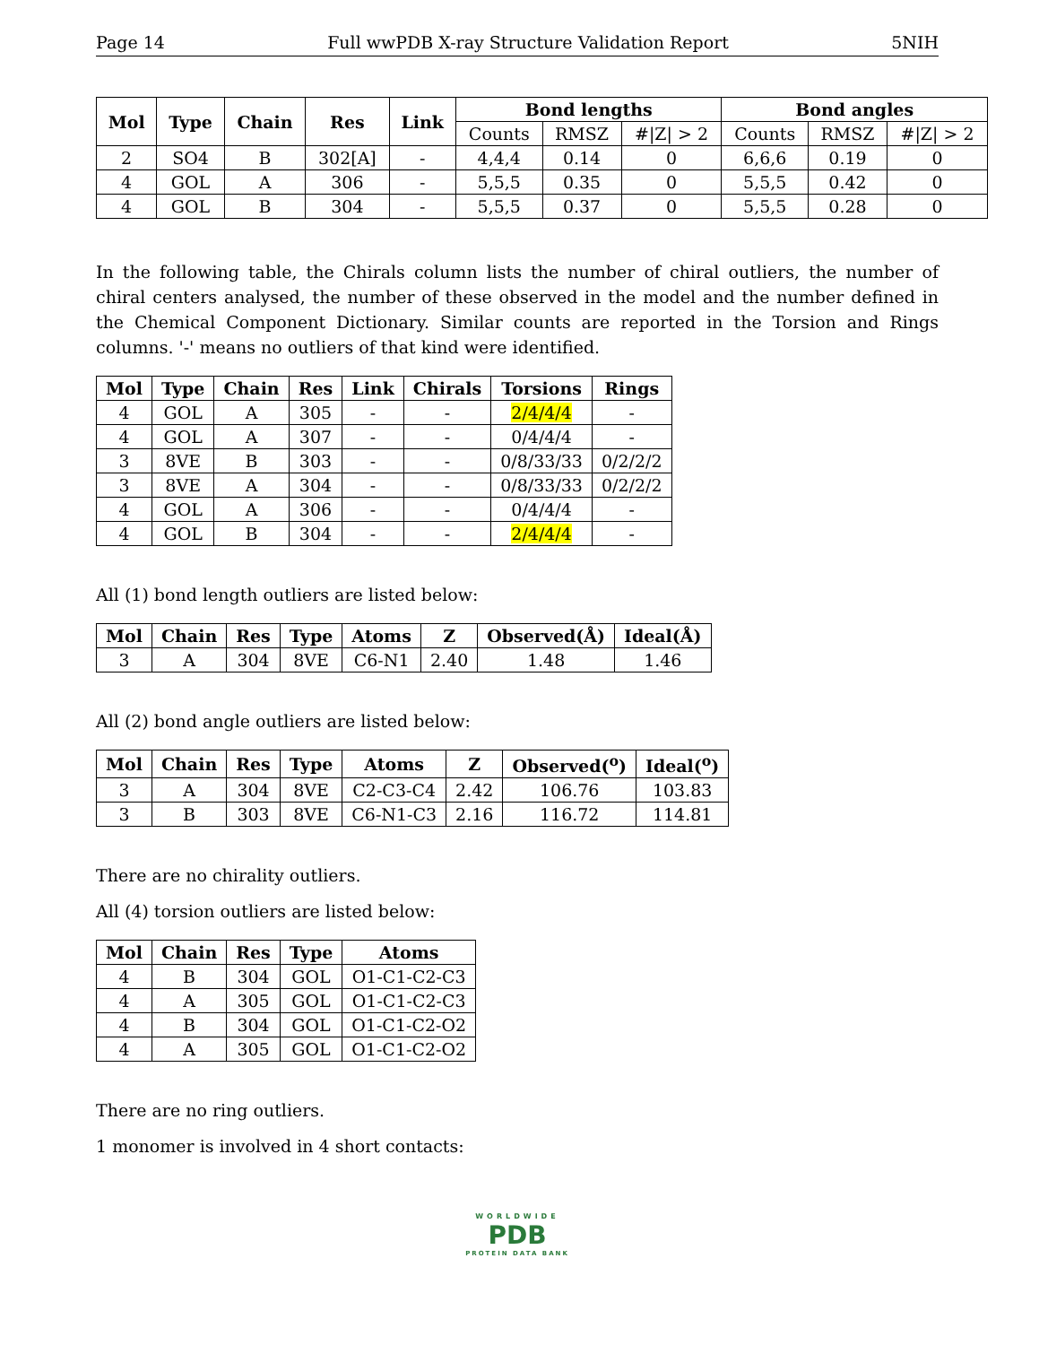Page 14 Full wwPDB X-ray Structure Validation Report 5NIH
| Mol | Type | Chain | Res | Link | Bond lengths | | | Bond angles | | |
| --- | --- | --- | --- | --- | --- | --- | --- | --- | --- | --- |
| | | | | | Counts | RMSZ | #/Z/ > 2 | Counts | RMSZ | #/Z/ > 2 |
| 2 | SO4 | B | 302[A] | - | 4,4,4 | 0.14 | 0 | 6,6,6 | 0.19 | 0 |
| 4 | GOL | A | 306 | - | 5,5,5 | 0.35 | 0 | 5,5,5 | 0.42 | 0 |
| 4 | GOL | B | 304 | - | 5,5,5 | 0.37 | 0 | 5,5,5 | 0.28 | 0 |
In the following table, the Chirals column lists the number of chiral outliers, the number of chiral centers analysed, the number of these observed in the model and the number defined in the Chemical Component Dictionary. Similar counts are reported in the Torsion and Rings columns. '-' means no outliers of that kind were identified.
| Mol | Type | Chain | Res | Link | Chirals | Torsions | Rings |
| --- | --- | --- | --- | --- | --- | --- | --- |
| 4 | GOL | A | 305 | - | - | 2/4/4/4 | - |
| 4 | GOL | A | 307 | - | - | 0/4/4/4 | - |
| 3 | 8VE | B | 303 | - | - | 0/8/33/33 | 0/2/2/2 |
| 3 | 8VE | A | 304 | - | - | 0/8/33/33 | 0/2/2/2 |
| 4 | GOL | A | 306 | - | - | 0/4/4/4 | - |
| 4 | GOL | B | 304 | - | - | 2/4/4/4 | - |
All (1) bond length outliers are listed below:
| Mol | Chain | Res | Type | Atoms | Z | Observed(Å) | Ideal(Å) |
| --- | --- | --- | --- | --- | --- | --- | --- |
| 3 | A | 304 | 8VE | C6-N1 | 2.40 | 1.48 | 1.46 |
All (2) bond angle outliers are listed below:
| Mol | Chain | Res | Type | Atoms | Z | Observed(<sup>o</sup>) | Ideal(<sup>o</sup>) |
| --- | --- | --- | --- | --- | --- | --- | --- |
| 3 | A | 304 | 8VE | C2-C3-C4 | 2.42 | 106.76 | 103.83 |
| 3 | B | 303 | 8VE | C6-N1-C3 | 2.16 | 116.72 | 114.81 |
There are no chirality outliers.
All (4) torsion outliers are listed below:
| Mol | Chain | Res | Type | Atoms |
| --- | --- | --- | --- | --- |
| 4 | B | 304 | GOL | O1-C1-C2-C3 |
| 4 | A | 305 | GOL | O1-C1-C2-C3 |
| 4 | B | 304 | GOL | O1-C1-C2-O2 |
| 4 | A | 305 | GOL | O1-C1-C2-O2 |
There are no ring outliers.
1 monomer is involved in 4 short contacts:
WORLDWIDE
PDB
PROTEIN DATA BANK